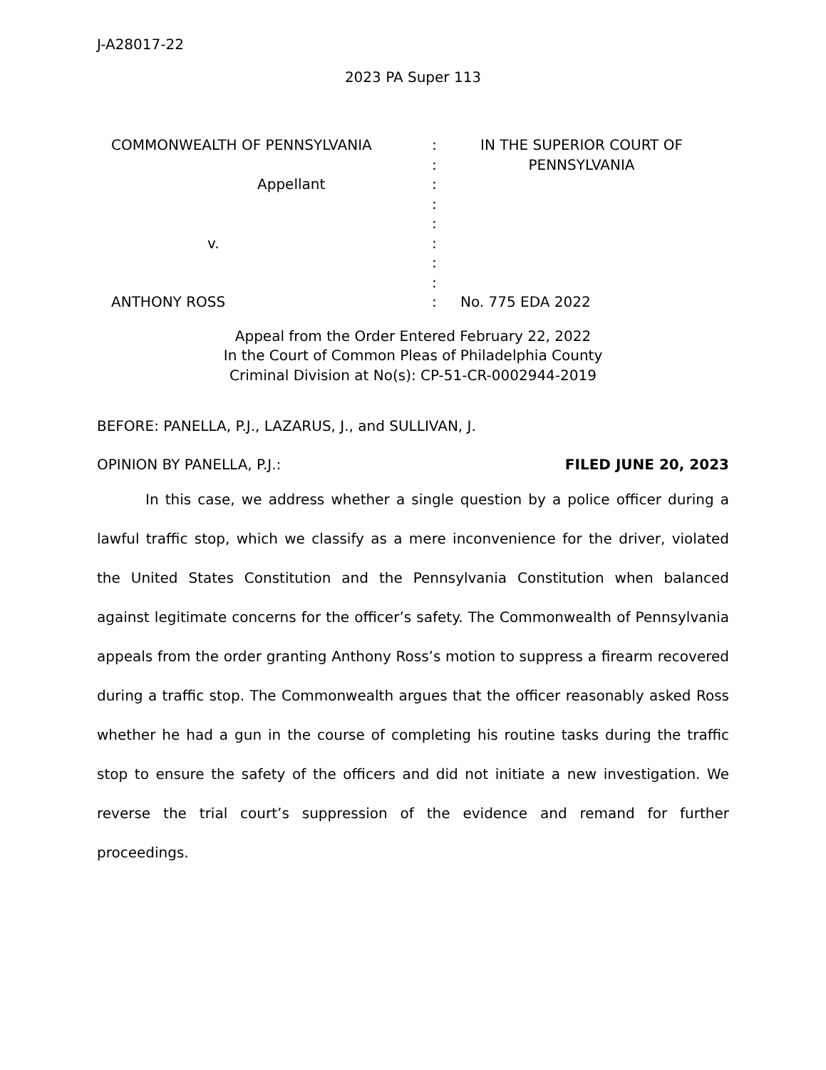J-A28017-22
2023 PA Super 113
| COMMONWEALTH OF PENNSYLVANIA Appellant v. ANTHONY ROSS | : : : : : : : : : | IN THE SUPERIOR COURT OF PENNSYLVANIA No. 775 EDA 2022 |
Appeal from the Order Entered February 22, 2022
In the Court of Common Pleas of Philadelphia County
Criminal Division at No(s): CP-51-CR-0002944-2019
BEFORE: PANELLA, P.J., LAZARUS, J., and SULLIVAN, J.
OPINION BY PANELLA, P.J.: FILED JUNE 20, 2023
In this case, we address whether a single question by a police officer during a lawful traffic stop, which we classify as a mere inconvenience for the driver, violated the United States Constitution and the Pennsylvania Constitution when balanced against legitimate concerns for the officer’s safety. The Commonwealth of Pennsylvania appeals from the order granting Anthony Ross’s motion to suppress a firearm recovered during a traffic stop. The Commonwealth argues that the officer reasonably asked Ross whether he had a gun in the course of completing his routine tasks during the traffic stop to ensure the safety of the officers and did not initiate a new investigation. We reverse the trial court’s suppression of the evidence and remand for further proceedings.